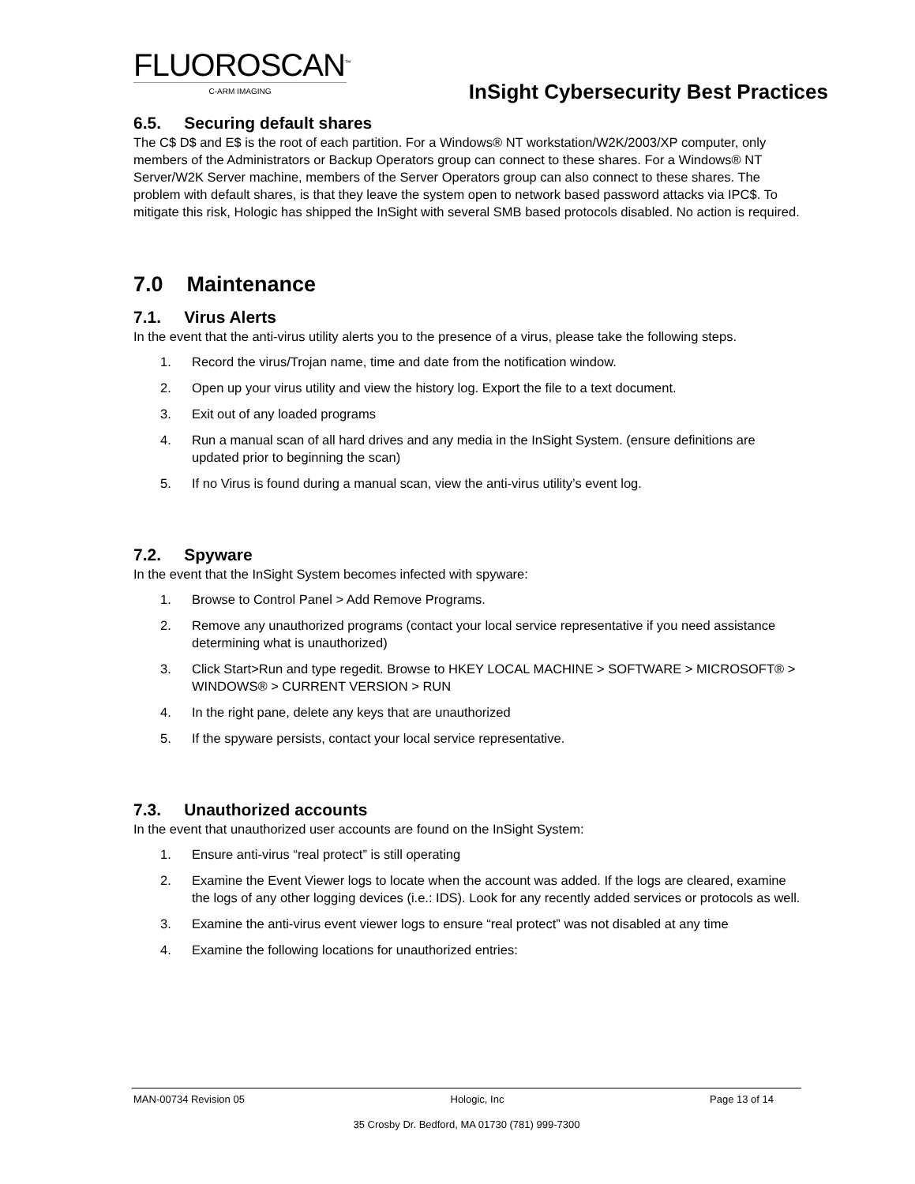FLUOROSCAN<sup>™</sup>
C-ARM IMAGING
InSight Cybersecurity Best Practices
6.5. Securing default shares
The C$ D$ and E$ is the root of each partition. For a Windows® NT workstation/W2K/2003/XP computer, only members of the Administrators or Backup Operators group can connect to these shares. For a Windows® NT Server/W2K Server machine, members of the Server Operators group can also connect to these shares. The problem with default shares, is that they leave the system open to network based password attacks via IPC$. To mitigate this risk, Hologic has shipped the InSight with several SMB based protocols disabled. No action is required.
7.0 Maintenance
7.1. Virus Alerts
In the event that the anti-virus utility alerts you to the presence of a virus, please take the following steps.
1. Record the virus/Trojan name, time and date from the notification window.
2. Open up your virus utility and view the history log. Export the file to a text document.
3. Exit out of any loaded programs
4. Run a manual scan of all hard drives and any media in the InSight System. (ensure definitions are updated prior to beginning the scan)
5. If no Virus is found during a manual scan, view the anti-virus utility’s event log.
7.2. Spyware
In the event that the InSight System becomes infected with spyware:
1. Browse to Control Panel > Add Remove Programs.
2. Remove any unauthorized programs (contact your local service representative if you need assistance determining what is unauthorized)
3. Click Start>Run and type regedit. Browse to HKEY LOCAL MACHINE > SOFTWARE > MICROSOFT® > WINDOWS® > CURRENT VERSION > RUN
4. In the right pane, delete any keys that are unauthorized
5. If the spyware persists, contact your local service representative.
7.3. Unauthorized accounts
In the event that unauthorized user accounts are found on the InSight System:
1. Ensure anti-virus “real protect” is still operating
2. Examine the Event Viewer logs to locate when the account was added. If the logs are cleared, examine the logs of any other logging devices (i.e.: IDS). Look for any recently added services or protocols as well.
3. Examine the anti-virus event viewer logs to ensure “real protect” was not disabled at any time
4. Examine the following locations for unauthorized entries:
MAN-00734 Revision 05 Hologic, Inc Page 13 of 14
35 Crosby Dr. Bedford, MA 01730 (781) 999-7300